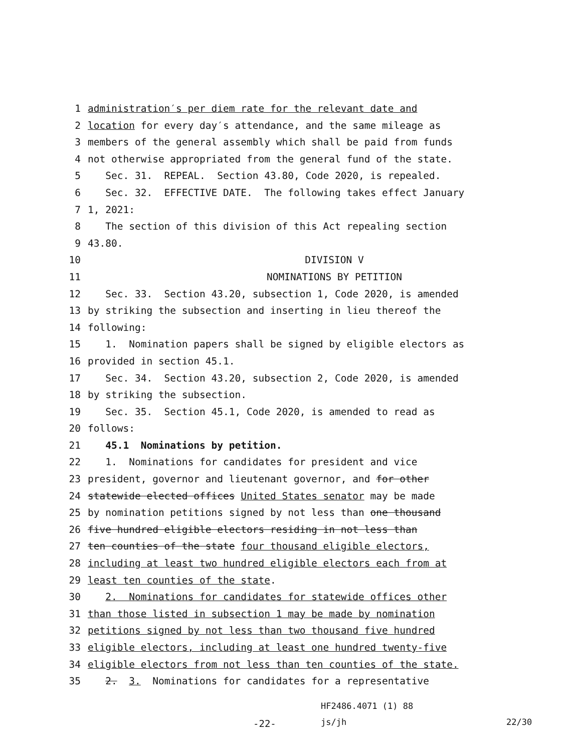1 administration′s per diem rate for the relevant date and
2 location for every day′s attendance, and the same mileage as
3 members of the general assembly which shall be paid from funds
4 not otherwise appropriated from the general fund of the state.
5 Sec. 31. REPEAL. Section 43.80, Code 2020, is repealed.
6 Sec. 32. EFFECTIVE DATE. The following takes effect January
7 1, 2021:
8 The section of this division of this Act repealing section
9 43.80.
10 DIVISION V
11 NOMINATIONS BY PETITION
12 Sec. 33. Section 43.20, subsection 1, Code 2020, is amended
13 by striking the subsection and inserting in lieu thereof the
14 following:
15 1. Nomination papers shall be signed by eligible electors as
16 provided in section 45.1.
17 Sec. 34. Section 43.20, subsection 2, Code 2020, is amended
18 by striking the subsection.
19 Sec. 35. Section 45.1, Code 2020, is amended to read as
20 follows:
21 45.1 Nominations by petition.
22 1. Nominations for candidates for president and vice
23 president, governor and lieutenant governor, and for other
24 statewide elected offices United States senator may be made
25 by nomination petitions signed by not less than one thousand
26 five hundred eligible electors residing in not less than
27 ten counties of the state four thousand eligible electors,
28 including at least two hundred eligible electors each from at
29 least ten counties of the state.
30 2. Nominations for candidates for statewide offices other
31 than those listed in subsection 1 may be made by nomination
32 petitions signed by not less than two thousand five hundred
33 eligible electors, including at least one hundred twenty-five
34 eligible electors from not less than ten counties of the state.
35 2. 3. Nominations for candidates for a representative
HF2486.4071 (1) 88
-22- js/jh 22/30